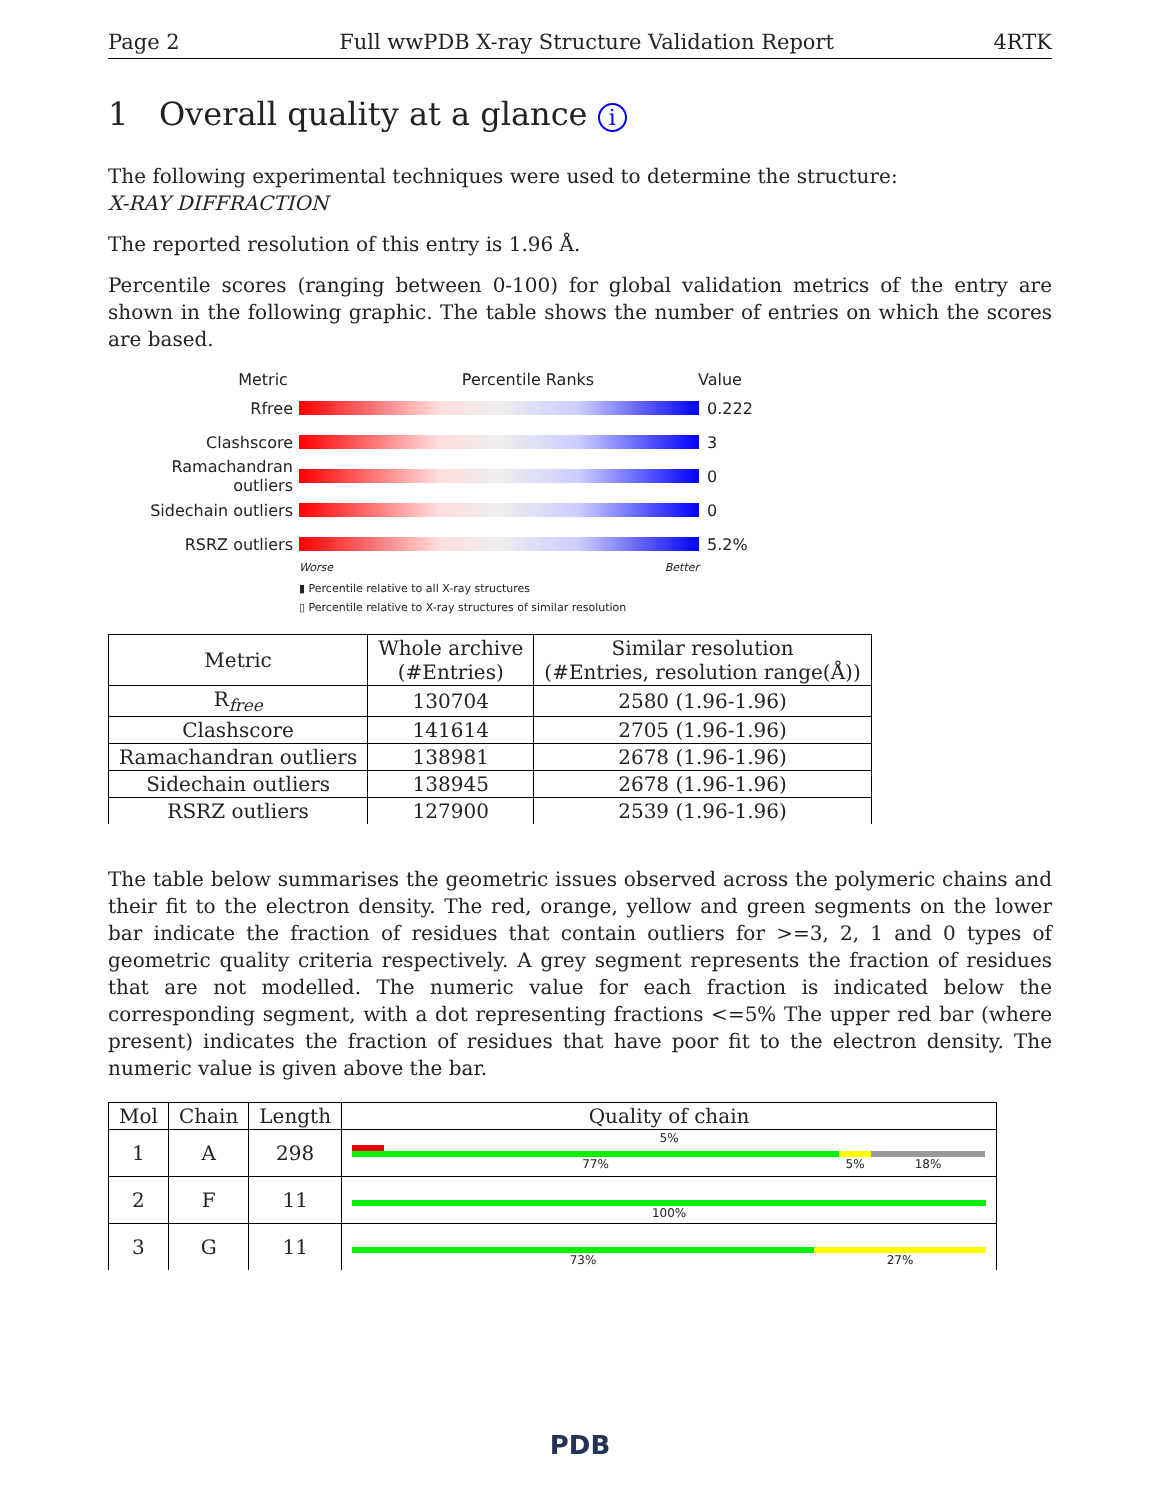Page 2 Full wwPDB X-ray Structure Validation Report 4RTK
1 Overall quality at a glance i
The following experimental techniques were used to determine the structure:
X-RAY DIFFRACTION
The reported resolution of this entry is 1.96 Å.
Percentile scores (ranging between 0-100) for global validation metrics of the entry are shown in the following graphic. The table shows the number of entries on which the scores are based.
Metric Percentile Ranks Value
Rfree 0.222
Clashscore 3
Ramachandran outliers
0
Sidechain outliers 0
RSRZ outliers 5.2%
Worse Better
▮ Percentile relative to all X-ray structures
▯ Percentile relative to X-ray structures of similar resolution
| Metric | Whole archive (#Entries) | Similar resolution (#Entries, resolution range(Å)) |
| --- | --- | --- |
| R<sub>free</sub> | 130704 | 2580 (1.96-1.96) |
| Clashscore | 141614 | 2705 (1.96-1.96) |
| Ramachandran outliers | 138981 | 2678 (1.96-1.96) |
| Sidechain outliers | 138945 | 2678 (1.96-1.96) |
| RSRZ outliers | 127900 | 2539 (1.96-1.96) |
The table below summarises the geometric issues observed across the polymeric chains and their fit to the electron density. The red, orange, yellow and green segments on the lower bar indicate the fraction of residues that contain outliers for >=3, 2, 1 and 0 types of geometric quality criteria respectively. A grey segment represents the fraction of residues that are not modelled. The numeric value for each fraction is indicated below the corresponding segment, with a dot representing fractions <=5% The upper red bar (where present) indicates the fraction of residues that have poor fit to the electron density. The numeric value is given above the bar.
| Mol | Chain | Length | Quality of chain |
| --- | --- | --- | --- |
| 1 | A | 298 | 5% 77% 5% 18% |
| 2 | F | 11 | 100% |
| 3 | G | 11 | 73% 27% |
PDB